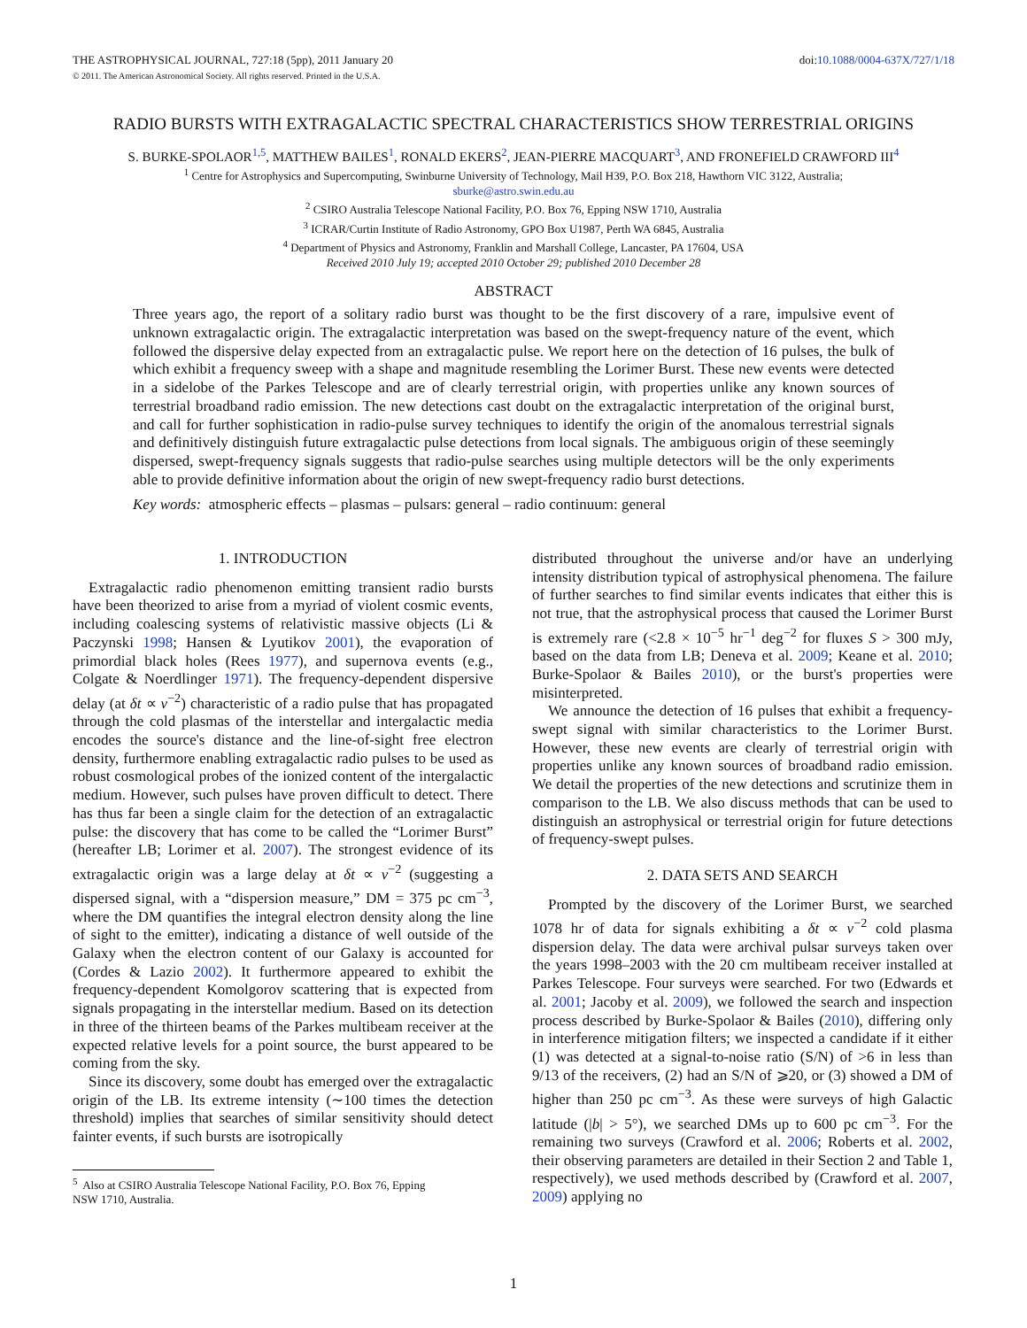THE ASTROPHYSICAL JOURNAL, 727:18 (5pp), 2011 January 20
doi:10.1088/0004-637X/727/1/18
© 2011. The American Astronomical Society. All rights reserved. Printed in the U.S.A.
RADIO BURSTS WITH EXTRAGALACTIC SPECTRAL CHARACTERISTICS SHOW TERRESTRIAL ORIGINS
S. BURKE-SPOLAOR<sup>1,5</sup>, MATTHEW BAILES<sup>1</sup>, RONALD EKERS<sup>2</sup>, JEAN-PIERRE MACQUART<sup>3</sup>, AND FRONEFIELD CRAWFORD III<sup>4</sup>
<sup>1</sup> Centre for Astrophysics and Supercomputing, Swinburne University of Technology, Mail H39, P.O. Box 218, Hawthorn VIC 3122, Australia;
sburke@astro.swin.edu.au
<sup>2</sup> CSIRO Australia Telescope National Facility, P.O. Box 76, Epping NSW 1710, Australia
<sup>3</sup> ICRAR/Curtin Institute of Radio Astronomy, GPO Box U1987, Perth WA 6845, Australia
<sup>4</sup> Department of Physics and Astronomy, Franklin and Marshall College, Lancaster, PA 17604, USA
Received 2010 July 19; accepted 2010 October 29; published 2010 December 28
ABSTRACT
Three years ago, the report of a solitary radio burst was thought to be the first discovery of a rare, impulsive event of unknown extragalactic origin. The extragalactic interpretation was based on the swept-frequency nature of the event, which followed the dispersive delay expected from an extragalactic pulse. We report here on the detection of 16 pulses, the bulk of which exhibit a frequency sweep with a shape and magnitude resembling the Lorimer Burst. These new events were detected in a sidelobe of the Parkes Telescope and are of clearly terrestrial origin, with properties unlike any known sources of terrestrial broadband radio emission. The new detections cast doubt on the extragalactic interpretation of the original burst, and call for further sophistication in radio-pulse survey techniques to identify the origin of the anomalous terrestrial signals and definitively distinguish future extragalactic pulse detections from local signals. The ambiguous origin of these seemingly dispersed, swept-frequency signals suggests that radio-pulse searches using multiple detectors will be the only experiments able to provide definitive information about the origin of new swept-frequency radio burst detections.
Key words: atmospheric effects – plasmas – pulsars: general – radio continuum: general
1. INTRODUCTION
Extragalactic radio phenomenon emitting transient radio bursts have been theorized to arise from a myriad of violent cosmic events, including coalescing systems of relativistic massive objects (Li & Paczynski 1998; Hansen & Lyutikov 2001), the evaporation of primordial black holes (Rees 1977), and supernova events (e.g., Colgate & Noerdlinger 1971). The frequency-dependent dispersive delay (at δt ∝ ν<sup>−2</sup>) characteristic of a radio pulse that has propagated through the cold plasmas of the interstellar and intergalactic media encodes the source's distance and the line-of-sight free electron density, furthermore enabling extragalactic radio pulses to be used as robust cosmological probes of the ionized content of the intergalactic medium. However, such pulses have proven difficult to detect. There has thus far been a single claim for the detection of an extragalactic pulse: the discovery that has come to be called the “Lorimer Burst” (hereafter LB; Lorimer et al. 2007). The strongest evidence of its extragalactic origin was a large delay at δt ∝ ν<sup>−2</sup> (suggesting a dispersed signal, with a “dispersion measure,” DM = 375 pc cm<sup>−3</sup>, where the DM quantifies the integral electron density along the line of sight to the emitter), indicating a distance of well outside of the Galaxy when the electron content of our Galaxy is accounted for (Cordes & Lazio 2002). It furthermore appeared to exhibit the frequency-dependent Komolgorov scattering that is expected from signals propagating in the interstellar medium. Based on its detection in three of the thirteen beams of the Parkes multibeam receiver at the expected relative levels for a point source, the burst appeared to be coming from the sky.
Since its discovery, some doubt has emerged over the extragalactic origin of the LB. Its extreme intensity (∼100 times the detection threshold) implies that searches of similar sensitivity should detect fainter events, if such bursts are isotropically
<sup>5</sup> Also at CSIRO Australia Telescope National Facility, P.O. Box 76, Epping
NSW 1710, Australia.
distributed throughout the universe and/or have an underlying intensity distribution typical of astrophysical phenomena. The failure of further searches to find similar events indicates that either this is not true, that the astrophysical process that caused the Lorimer Burst is extremely rare (<2.8 × 10<sup>−5</sup> hr<sup>−1</sup> deg<sup>−2</sup> for fluxes S > 300 mJy, based on the data from LB; Deneva et al. 2009; Keane et al. 2010; Burke-Spolaor & Bailes 2010), or the burst's properties were misinterpreted.
We announce the detection of 16 pulses that exhibit a frequency-swept signal with similar characteristics to the Lorimer Burst. However, these new events are clearly of terrestrial origin with properties unlike any known sources of broadband radio emission. We detail the properties of the new detections and scrutinize them in comparison to the LB. We also discuss methods that can be used to distinguish an astrophysical or terrestrial origin for future detections of frequency-swept pulses.
2. DATA SETS AND SEARCH
Prompted by the discovery of the Lorimer Burst, we searched 1078 hr of data for signals exhibiting a δt ∝ ν<sup>−2</sup> cold plasma dispersion delay. The data were archival pulsar surveys taken over the years 1998–2003 with the 20 cm multibeam receiver installed at Parkes Telescope. Four surveys were searched. For two (Edwards et al. 2001; Jacoby et al. 2009), we followed the search and inspection process described by Burke-Spolaor & Bailes (2010), differing only in interference mitigation filters; we inspected a candidate if it either (1) was detected at a signal-to-noise ratio (S/N) of >6 in less than 9/13 of the receivers, (2) had an S/N of ⩾20, or (3) showed a DM of higher than 250 pc cm<sup>−3</sup>. As these were surveys of high Galactic latitude (|b| > 5°), we searched DMs up to 600 pc cm<sup>−3</sup>. For the remaining two surveys (Crawford et al. 2006; Roberts et al. 2002, their observing parameters are detailed in their Section 2 and Table 1, respectively), we used methods described by (Crawford et al. 2007, 2009) applying no
1